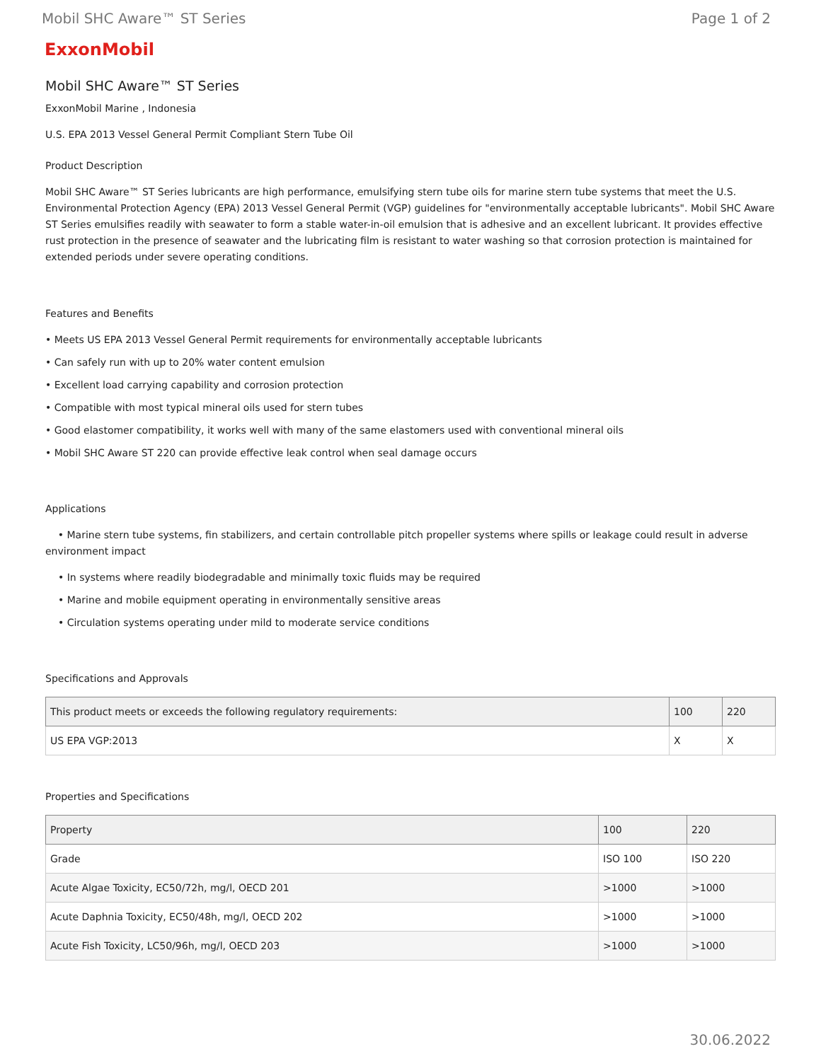Mobil SHC Aware™ ST Series Page 1 of 2
ExxonMobil
Mobil SHC Aware™ ST Series
ExxonMobil Marine , Indonesia
U.S. EPA 2013 Vessel General Permit Compliant Stern Tube Oil
Product Description
Mobil SHC Aware™ ST Series lubricants are high performance, emulsifying stern tube oils for marine stern tube systems that meet the U.S. Environmental Protection Agency (EPA) 2013 Vessel General Permit (VGP) guidelines for "environmentally acceptable lubricants". Mobil SHC Aware ST Series emulsifies readily with seawater to form a stable water-in-oil emulsion that is adhesive and an excellent lubricant. It provides effective rust protection in the presence of seawater and the lubricating film is resistant to water washing so that corrosion protection is maintained for extended periods under severe operating conditions.
Features and Benefits
• Meets US EPA 2013 Vessel General Permit requirements for environmentally acceptable lubricants
• Can safely run with up to 20% water content emulsion
• Excellent load carrying capability and corrosion protection
• Compatible with most typical mineral oils used for stern tubes
• Good elastomer compatibility, it works well with many of the same elastomers used with conventional mineral oils
• Mobil SHC Aware ST 220 can provide effective leak control when seal damage occurs
Applications
• Marine stern tube systems, fin stabilizers, and certain controllable pitch propeller systems where spills or leakage could result in adverse environment impact
• In systems where readily biodegradable and minimally toxic fluids may be required
• Marine and mobile equipment operating in environmentally sensitive areas
• Circulation systems operating under mild to moderate service conditions
Specifications and Approvals
| This product meets or exceeds the following regulatory requirements: | 100 | 220 |
| --- | --- | --- |
| US EPA VGP:2013 | X | X |
Properties and Specifications
| Property | 100 | 220 |
| --- | --- | --- |
| Grade | ISO 100 | ISO 220 |
| Acute Algae Toxicity, EC50/72h, mg/l, OECD 201 | >1000 | >1000 |
| Acute Daphnia Toxicity, EC50/48h, mg/l, OECD 202 | >1000 | >1000 |
| Acute Fish Toxicity, LC50/96h, mg/l, OECD 203 | >1000 | >1000 |
30.06.2022